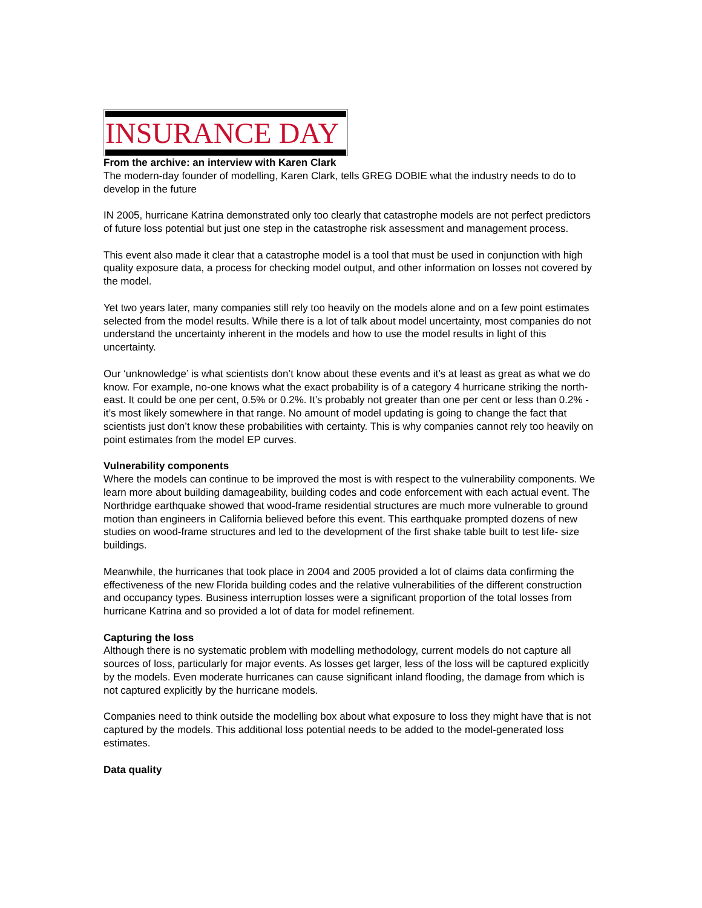INSURANCE DAY
From the archive: an interview with Karen Clark
The modern-day founder of modelling, Karen Clark, tells GREG DOBIE what the industry needs to do to develop in the future
IN 2005, hurricane Katrina demonstrated only too clearly that catastrophe models are not perfect predictors of future loss potential but just one step in the catastrophe risk assessment and management process.
This event also made it clear that a catastrophe model is a tool that must be used in conjunction with high quality exposure data, a process for checking model output, and other information on losses not covered by the model.
Yet two years later, many companies still rely too heavily on the models alone and on a few point estimates selected from the model results. While there is a lot of talk about model uncertainty, most companies do not understand the uncertainty inherent in the models and how to use the model results in light of this uncertainty.
Our ‘unknowledge’ is what scientists don’t know about these events and it’s at least as great as what we do know. For example, no-one knows what the exact probability is of a category 4 hurricane striking the north-east. It could be one per cent, 0.5% or 0.2%. It’s probably not greater than one per cent or less than 0.2% - it’s most likely somewhere in that range. No amount of model updating is going to change the fact that scientists just don’t know these probabilities with certainty. This is why companies cannot rely too heavily on point estimates from the model EP curves.
Vulnerability components
Where the models can continue to be improved the most is with respect to the vulnerability components. We learn more about building damageability, building codes and code enforcement with each actual event. The Northridge earthquake showed that wood-frame residential structures are much more vulnerable to ground motion than engineers in California believed before this event. This earthquake prompted dozens of new studies on wood-frame structures and led to the development of the first shake table built to test life- size buildings.
Meanwhile, the hurricanes that took place in 2004 and 2005 provided a lot of claims data confirming the effectiveness of the new Florida building codes and the relative vulnerabilities of the different construction and occupancy types. Business interruption losses were a significant proportion of the total losses from hurricane Katrina and so provided a lot of data for model refinement.
Capturing the loss
Although there is no systematic problem with modelling methodology, current models do not capture all sources of loss, particularly for major events. As losses get larger, less of the loss will be captured explicitly by the models. Even moderate hurricanes can cause significant inland flooding, the damage from which is not captured explicitly by the hurricane models.
Companies need to think outside the modelling box about what exposure to loss they might have that is not captured by the models. This additional loss potential needs to be added to the model-generated loss estimates.
Data quality